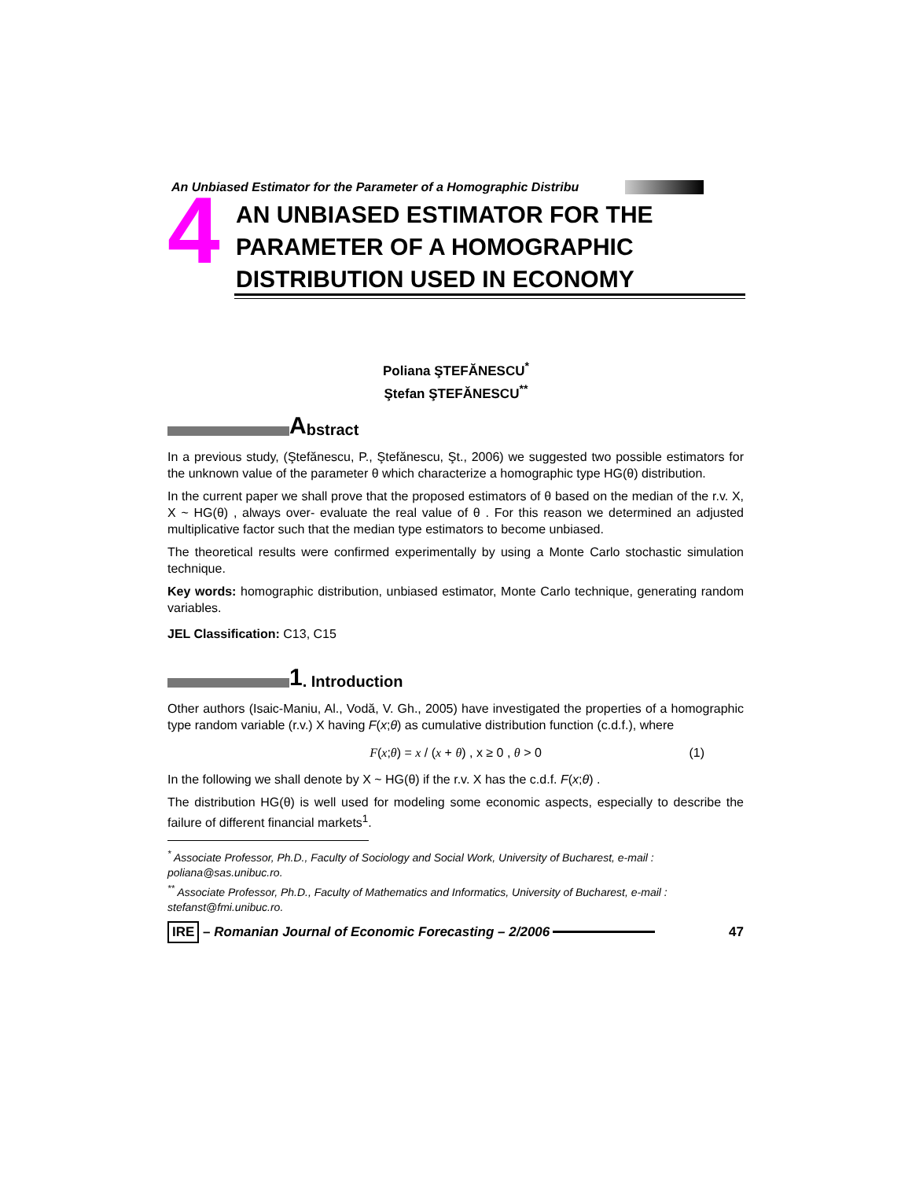An Unbiased Estimator for the Parameter of a Homographic Distribu
4
AN UNBIASED ESTIMATOR FOR THE
PARAMETER OF A HOMOGRAPHIC
DISTRIBUTION USED IN ECONOMY
Poliana ŞTEFĂNESCU<sup>*</sup>
Ştefan ŞTEFĂNESCU<sup>**</sup>
Abstract
In a previous study, (Ştefănescu, P., Ştefănescu, Şt., 2006) we suggested two possible estimators for the unknown value of the parameter θ which characterize a homographic type HG(θ) distribution.
In the current paper we shall prove that the proposed estimators of θ based on the median of the r.v. X, X ~ HG(θ) , always over- evaluate the real value of θ . For this reason we determined an adjusted multiplicative factor such that the median type estimators to become unbiased.
The theoretical results were confirmed experimentally by using a Monte Carlo stochastic simulation technique.
Key words: homographic distribution, unbiased estimator, Monte Carlo technique, generating random variables.
JEL Classification: C13, C15
1. Introduction
Other authors (Isaic-Maniu, Al., Vodă, V. Gh., 2005) have investigated the properties of a homographic type random variable (r.v.) X having F(x;θ) as cumulative distribution function (c.d.f.), where
F(x;θ) = x / (x + θ) , x ≥ 0 , θ > 0 (1)
In the following we shall denote by X ~ HG(θ) if the r.v. X has the c.d.f. F(x;θ) .
The distribution HG(θ) is well used for modeling some economic aspects, especially to describe the failure of different financial markets<sup>1</sup>.
<sup>*</sup> Associate Professor, Ph.D., Faculty of Sociology and Social Work, University of Bucharest, e-mail : poliana@sas.unibuc.ro.
<sup>**</sup> Associate Professor, Ph.D., Faculty of Mathematics and Informatics, University of Bucharest, e-mail : stefanst@fmi.unibuc.ro.
IRE – Romanian Journal of Economic Forecasting – 2/2006 47